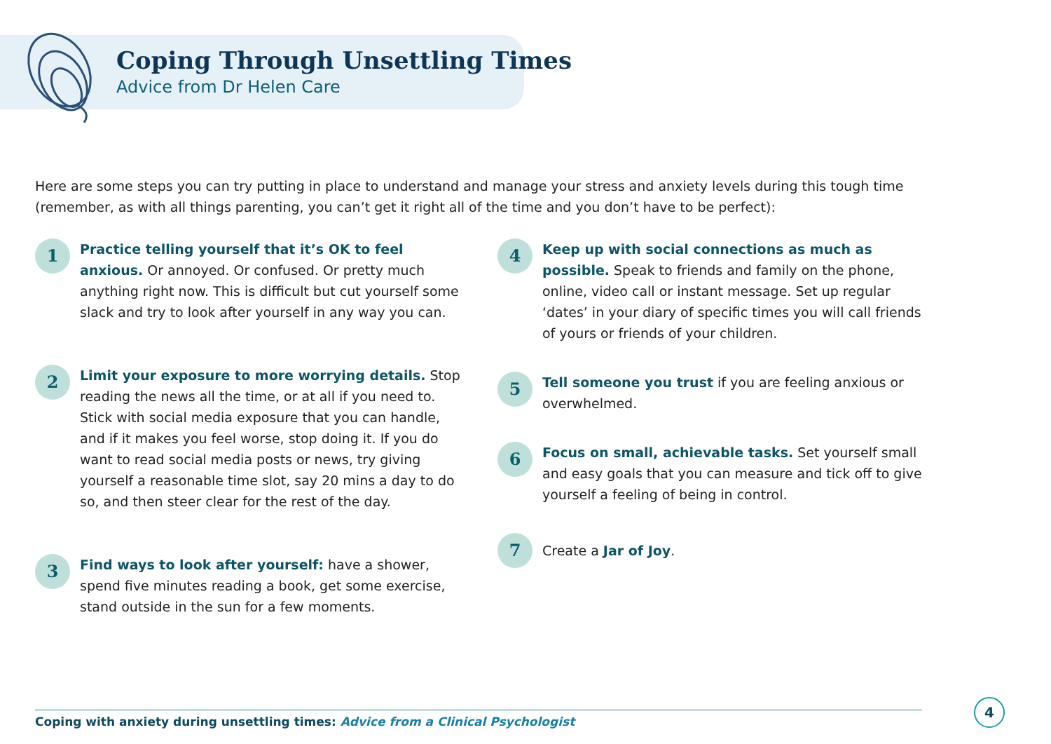Coping Through Unsettling Times
Advice from Dr Helen Care
Here are some steps you can try putting in place to understand and manage your stress and anxiety levels during this tough time (remember, as with all things parenting, you can’t get it right all of the time and you don’t have to be perfect):
1
Practice telling yourself that it’s OK to feel anxious. Or annoyed. Or confused. Or pretty much anything right now. This is difficult but cut yourself some slack and try to look after yourself in any way you can.
2
Limit your exposure to more worrying details. Stop reading the news all the time, or at all if you need to. Stick with social media exposure that you can handle, and if it makes you feel worse, stop doing it. If you do want to read social media posts or news, try giving yourself a reasonable time slot, say 20 mins a day to do so, and then steer clear for the rest of the day.
3
Find ways to look after yourself: have a shower, spend five minutes reading a book, get some exercise, stand outside in the sun for a few moments.
4
Keep up with social connections as much as possible. Speak to friends and family on the phone, online, video call or instant message. Set up regular ‘dates’ in your diary of specific times you will call friends of yours or friends of your children.
5
Tell someone you trust if you are feeling anxious or overwhelmed.
6
Focus on small, achievable tasks. Set yourself small and easy goals that you can measure and tick off to give yourself a feeling of being in control.
7
Create a Jar of Joy.
Coping with anxiety during unsettling times: Advice from a Clinical Psychologist
4